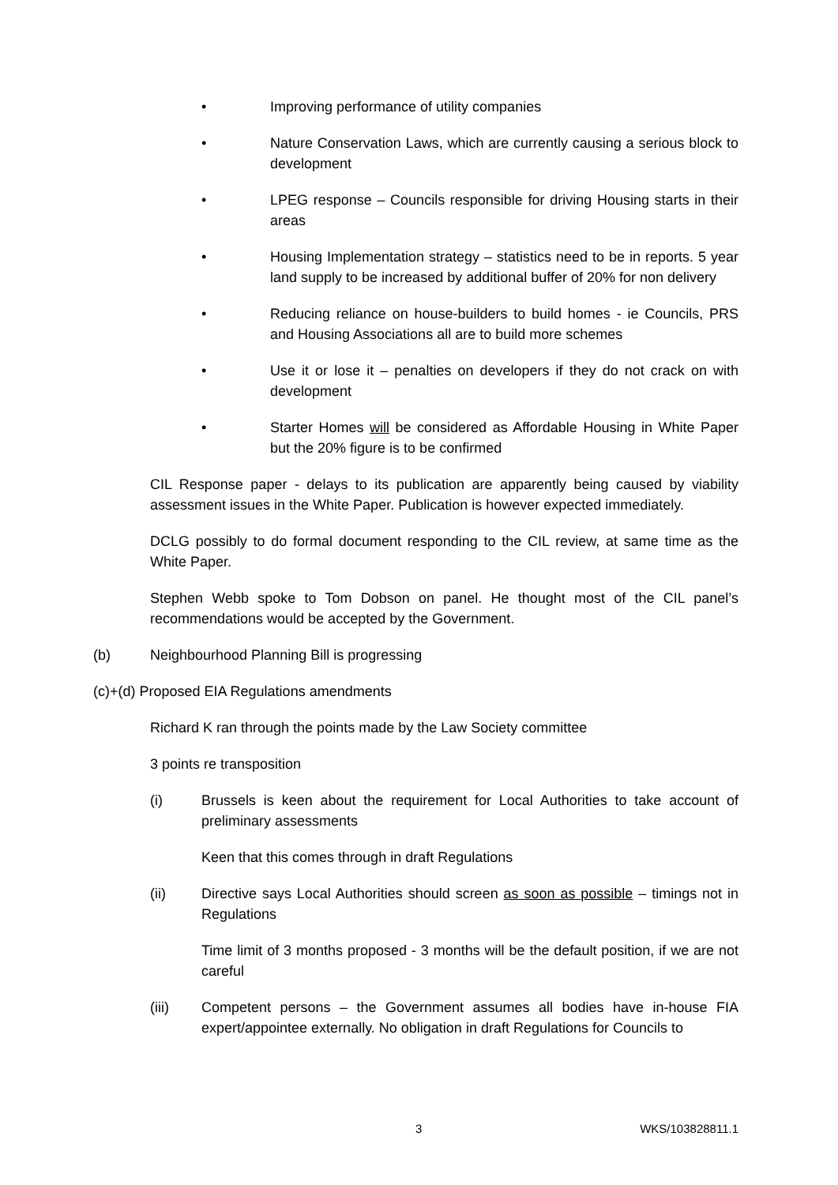• Improving performance of utility companies
• Nature Conservation Laws, which are currently causing a serious block to development
• LPEG response – Councils responsible for driving Housing starts in their areas
• Housing Implementation strategy – statistics need to be in reports. 5 year land supply to be increased by additional buffer of 20% for non delivery
• Reducing reliance on house-builders to build homes - ie Councils, PRS and Housing Associations all are to build more schemes
• Use it or lose it – penalties on developers if they do not crack on with development
• Starter Homes will be considered as Affordable Housing in White Paper but the 20% figure is to be confirmed
CIL Response paper - delays to its publication are apparently being caused by viability assessment issues in the White Paper. Publication is however expected immediately.
DCLG possibly to do formal document responding to the CIL review, at same time as the White Paper.
Stephen Webb spoke to Tom Dobson on panel. He thought most of the CIL panel’s recommendations would be accepted by the Government.
(b) Neighbourhood Planning Bill is progressing
(c)+(d) Proposed EIA Regulations amendments
Richard K ran through the points made by the Law Society committee
3 points re transposition
(i) Brussels is keen about the requirement for Local Authorities to take account of preliminary assessments
Keen that this comes through in draft Regulations
(ii) Directive says Local Authorities should screen as soon as possible – timings not in Regulations
Time limit of 3 months proposed - 3 months will be the default position, if we are not careful
(iii) Competent persons – the Government assumes all bodies have in-house FIA expert/appointee externally. No obligation in draft Regulations for Councils to
3 WKS/103828811.1